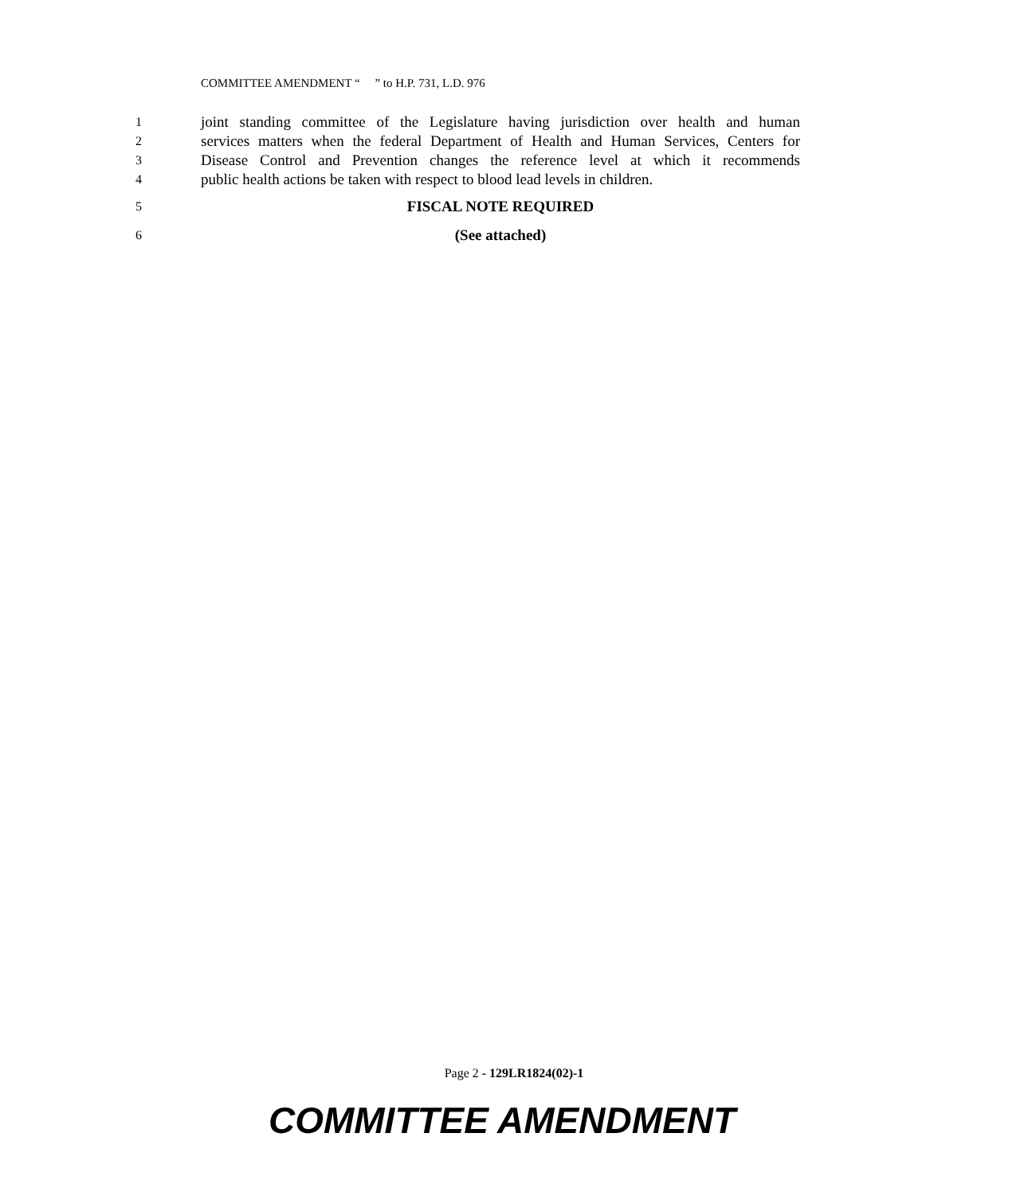COMMITTEE AMENDMENT “ ” to H.P. 731, L.D. 976
1 joint standing committee of the Legislature having jurisdiction over health and human
2 services matters when the federal Department of Health and Human Services, Centers for
3 Disease Control and Prevention changes the reference level at which it recommends
4 public health actions be taken with respect to blood lead levels in children.
5 FISCAL NOTE REQUIRED
6 (See attached)
Page 2 - 129LR1824(02)-1
COMMITTEE AMENDMENT